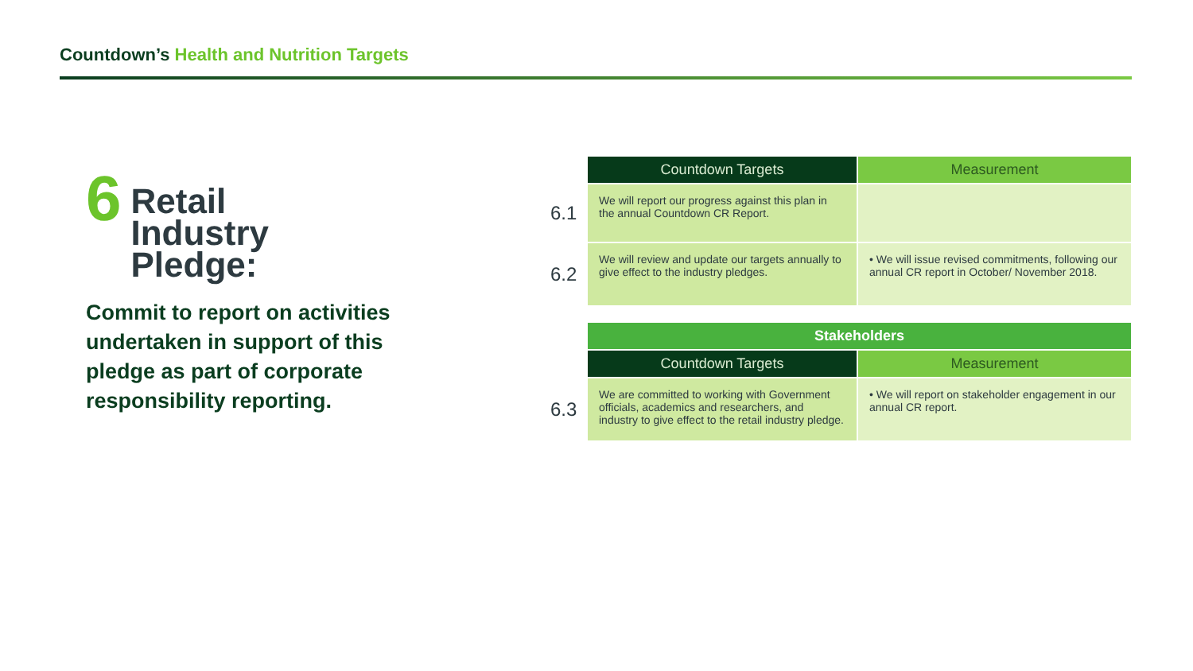Countdown’s Health and Nutrition Targets
6
Retail
Industry
Pledge:
Commit to report on activities undertaken in support of this pledge as part of corporate responsibility reporting.
| | Countdown Targets | Measurement |
| --- | --- | --- |
| 6.1 | We will report our progress against this plan in the annual Countdown CR Report. | |
| 6.2 | We will review and update our targets annually to give effect to the industry pledges. | • We will issue revised commitments, following our annual CR report in October/ November 2018. |
| | Stakeholders | |
| --- | --- | --- |
| | Countdown Targets | Measurement |
| 6.3 | We are committed to working with Government officials, academics and researchers, and industry to give effect to the retail industry pledge. | • We will report on stakeholder engagement in our annual CR report. |